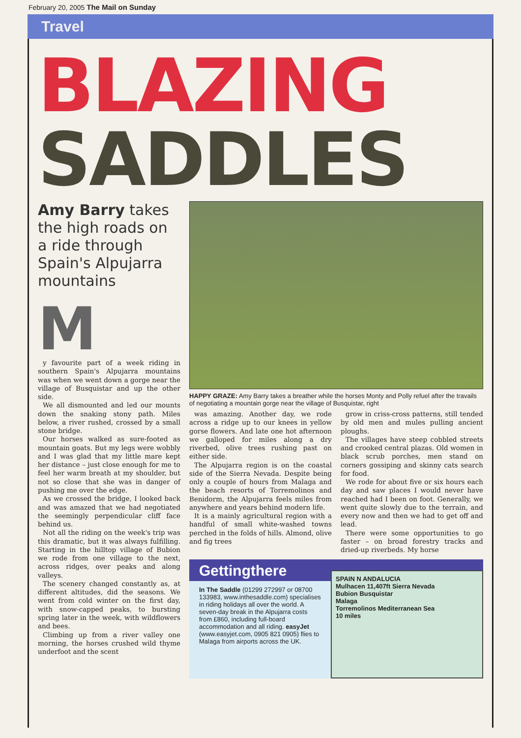February 20, 2005 The Mail on Sunday
Travel
BLAZING
SADDLES
Amy Barry takes the high roads on a ride through Spain's Alpujarra mountains
M
y favourite part of a week riding in southern Spain's Alpujarra mountains was when we went down a gorge near the village of Busquistar and up the other side.
We all dismounted and led our mounts down the snaking stony path. Miles below, a river rushed, crossed by a small stone bridge.
Our horses walked as sure-footed as mountain goats. But my legs were wobbly and I was glad that my little mare kept her distance – just close enough for me to feel her warm breath at my shoulder, but not so close that she was in danger of pushing me over the edge.
As we crossed the bridge, I looked back and was amazed that we had negotiated the seemingly perpendicular cliff face behind us.
Not all the riding on the week's trip was this dramatic, but it was always fulfilling. Starting in the hilltop village of Bubion we rode from one village to the next, across ridges, over peaks and along valleys.
The scenery changed constantly as, at different altitudes, did the seasons. We went from cold winter on the first day, with snow-capped peaks, to bursting spring later in the week, with wildflowers and bees.
Climbing up from a river valley one morning, the horses crushed wild thyme underfoot and the scent
HAPPY GRAZE: Amy Barry takes a breather while the horses Monty and Polly refuel after the travails of negotiating a mountain gorge near the village of Busquistar, right
was amazing. Another day, we rode across a ridge up to our knees in yellow gorse flowers. And late one hot afternoon we galloped for miles along a dry riverbed, olive trees rushing past on either side.
The Alpujarra region is on the coastal side of the Sierra Nevada. Despite being only a couple of hours from Malaga and the beach resorts of Torremolinos and Benidorm, the Alpujarra feels miles from anywhere and years behind modern life.
It is a mainly agricultural region with a handful of small white-washed towns perched in the folds of hills. Almond, olive and fig trees
grow in criss-cross patterns, still tended by old men and mules pulling ancient ploughs.
The villages have steep cobbled streets and crooked central plazas. Old women in black scrub porches, men stand on corners gossiping and skinny cats search for food.
We rode for about five or six hours each day and saw places I would never have reached had I been on foot. Generally, we went quite slowly due to the terrain, and every now and then we had to get off and lead.
There were some opportunities to go faster – on broad forestry tracks and dried-up riverbeds. My horse
Gettingthere
In The Saddle (01299 272997 or 08700 133983, www.inthesaddle.com) specialises in riding holidays all over the world. A seven-day break in the Alpujarra costs from £860, including full-board accommodation and all riding. easyJet (www.easyjet.com, 0905 821 0905) flies to Malaga from airports across the UK.
SPAIN N ANDALUCIA
Mulhacen 11,407ft Sierra Nevada
Bubion Busquistar
Malaga
Torremolinos Mediterranean Sea
10 miles